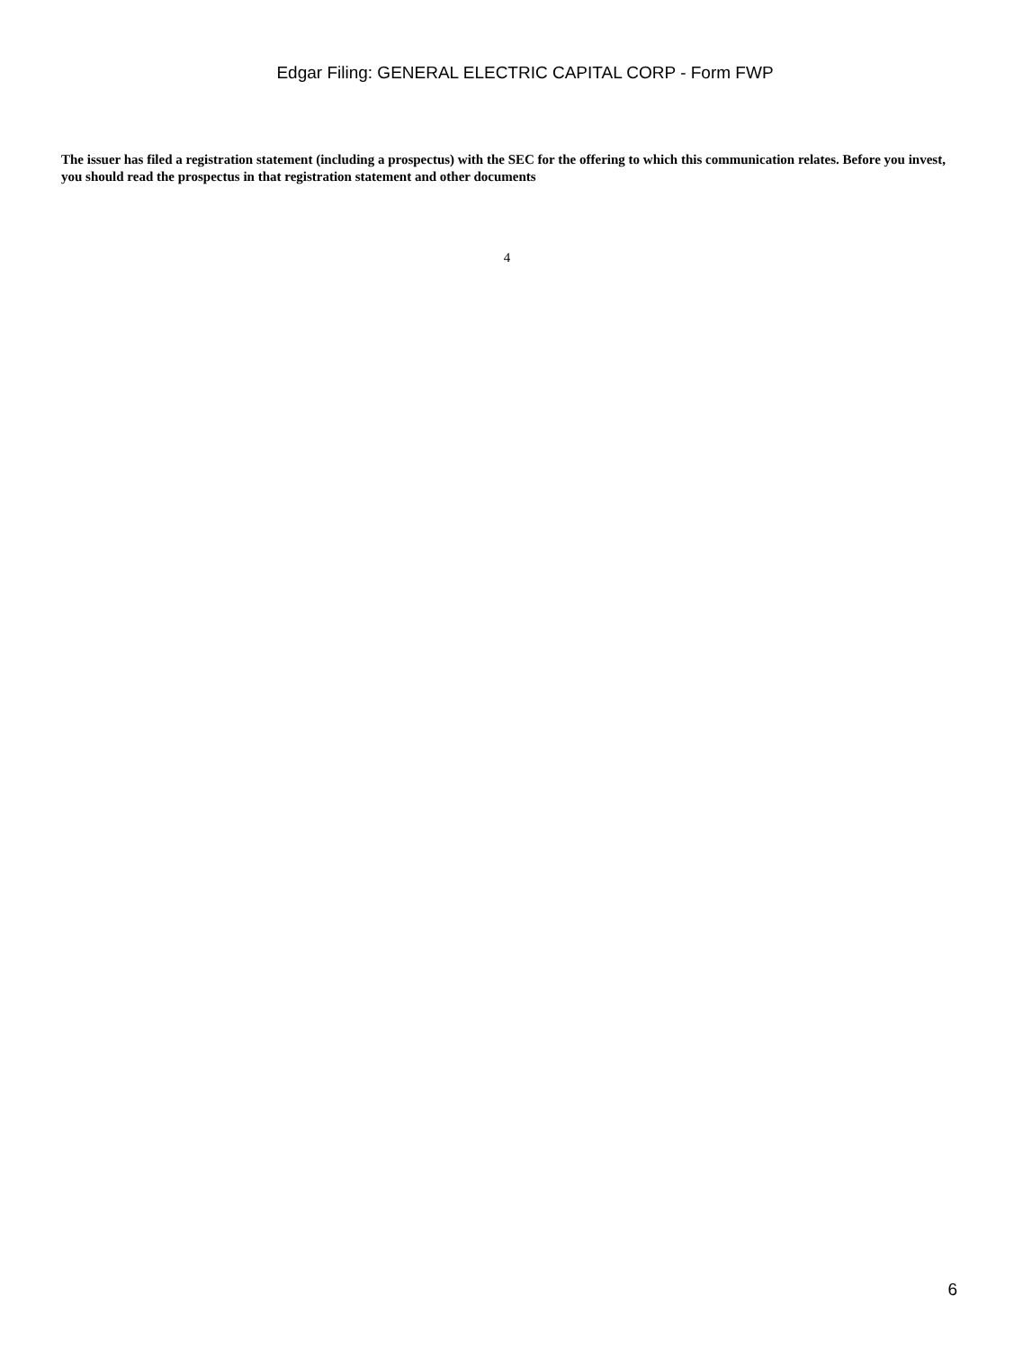Edgar Filing: GENERAL ELECTRIC CAPITAL CORP - Form FWP
The issuer has filed a registration statement (including a prospectus) with the SEC for the offering to which this communication relates. Before you invest, you should read the prospectus in that registration statement and other documents
4
6